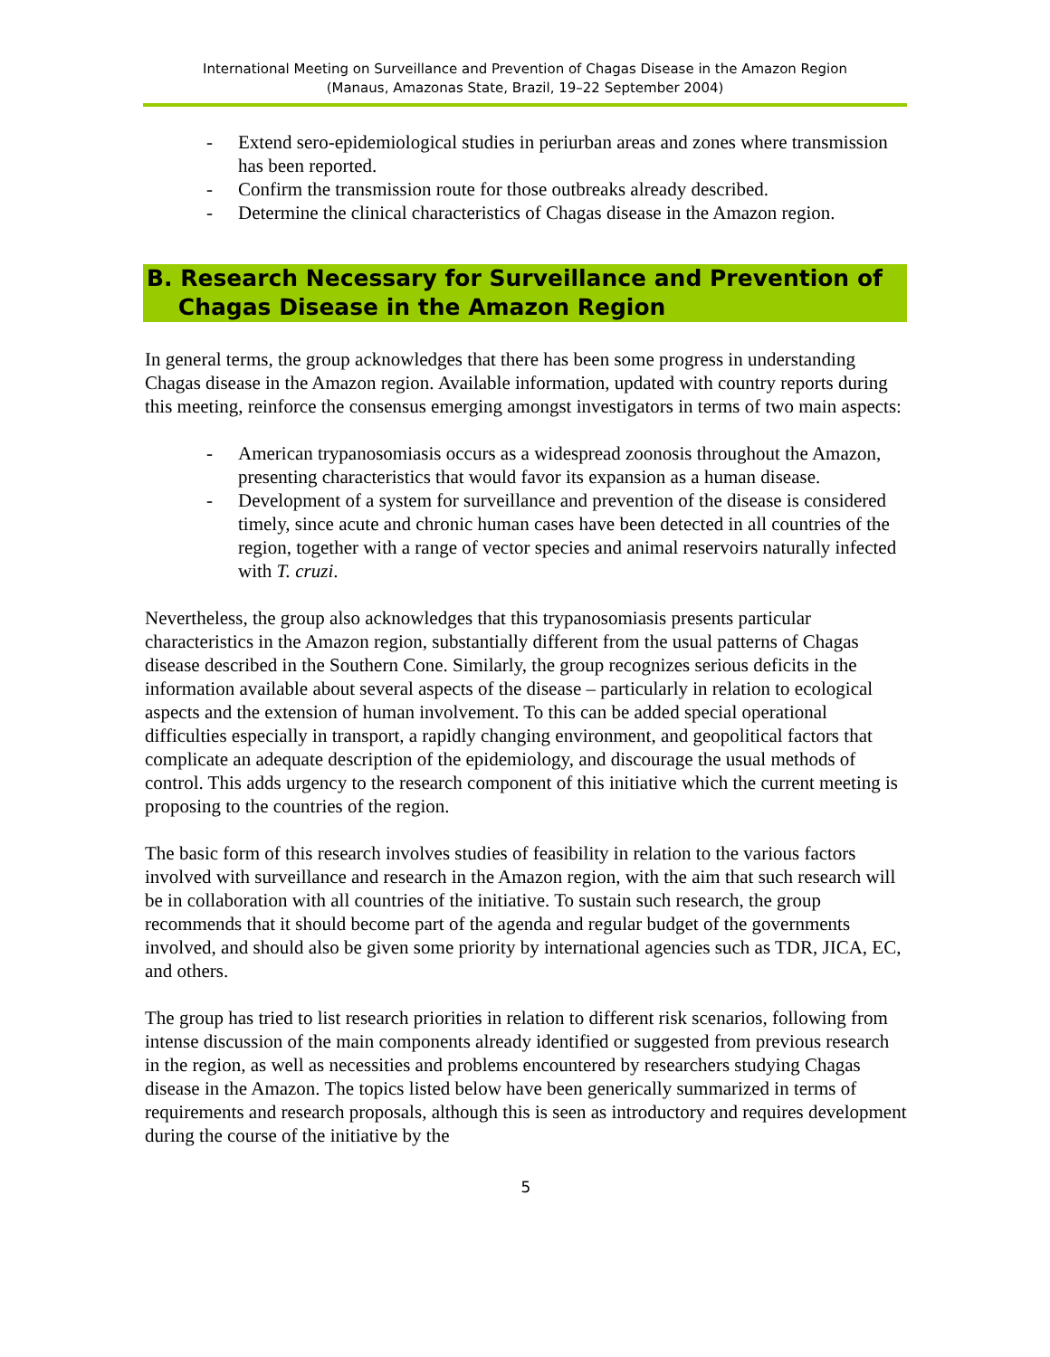International Meeting on Surveillance and Prevention of Chagas Disease in the Amazon Region
(Manaus, Amazonas State, Brazil, 19–22 September 2004)
- Extend sero-epidemiological studies in periurban areas and zones where transmission has been reported.
- Confirm the transmission route for those outbreaks already described.
- Determine the clinical characteristics of Chagas disease in the Amazon region.
B. Research Necessary for Surveillance and Prevention of
Chagas Disease in the Amazon Region
In general terms, the group acknowledges that there has been some progress in understanding Chagas disease in the Amazon region. Available information, updated with country reports during this meeting, reinforce the consensus emerging amongst investigators in terms of two main aspects:
- American trypanosomiasis occurs as a widespread zoonosis throughout the Amazon, presenting characteristics that would favor its expansion as a human disease.
- Development of a system for surveillance and prevention of the disease is considered timely, since acute and chronic human cases have been detected in all countries of the region, together with a range of vector species and animal reservoirs naturally infected with T. cruzi.
Nevertheless, the group also acknowledges that this trypanosomiasis presents particular characteristics in the Amazon region, substantially different from the usual patterns of Chagas disease described in the Southern Cone. Similarly, the group recognizes serious deficits in the information available about several aspects of the disease – particularly in relation to ecological aspects and the extension of human involvement. To this can be added special operational difficulties especially in transport, a rapidly changing environment, and geopolitical factors that complicate an adequate description of the epidemiology, and discourage the usual methods of control. This adds urgency to the research component of this initiative which the current meeting is proposing to the countries of the region.
The basic form of this research involves studies of feasibility in relation to the various factors involved with surveillance and research in the Amazon region, with the aim that such research will be in collaboration with all countries of the initiative. To sustain such research, the group recommends that it should become part of the agenda and regular budget of the governments involved, and should also be given some priority by international agencies such as TDR, JICA, EC, and others.
The group has tried to list research priorities in relation to different risk scenarios, following from intense discussion of the main components already identified or suggested from previous research in the region, as well as necessities and problems encountered by researchers studying Chagas disease in the Amazon. The topics listed below have been generically summarized in terms of requirements and research proposals, although this is seen as introductory and requires development during the course of the initiative by the
5